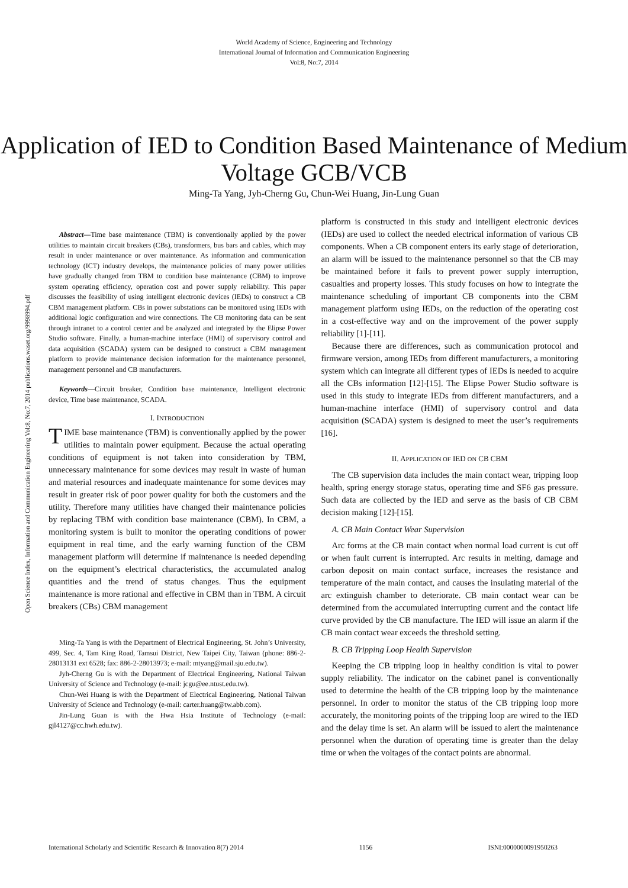World Academy of Science, Engineering and Technology
International Journal of Information and Communication Engineering
Vol:8, No:7, 2014
Application of IED to Condition Based Maintenance of Medium Voltage GCB/VCB
Ming-Ta Yang, Jyh-Cherng Gu, Chun-Wei Huang, Jin-Lung Guan
Abstract—Time base maintenance (TBM) is conventionally applied by the power utilities to maintain circuit breakers (CBs), transformers, bus bars and cables, which may result in under maintenance or over maintenance. As information and communication technology (ICT) industry develops, the maintenance policies of many power utilities have gradually changed from TBM to condition base maintenance (CBM) to improve system operating efficiency, operation cost and power supply reliability. This paper discusses the feasibility of using intelligent electronic devices (IEDs) to construct a CB CBM management platform. CBs in power substations can be monitored using IEDs with additional logic configuration and wire connections. The CB monitoring data can be sent through intranet to a control center and be analyzed and integrated by the Elipse Power Studio software. Finally, a human-machine interface (HMI) of supervisory control and data acquisition (SCADA) system can be designed to construct a CBM management platform to provide maintenance decision information for the maintenance personnel, management personnel and CB manufacturers.
Keywords—Circuit breaker, Condition base maintenance, Intelligent electronic device, Time base maintenance, SCADA.
I. INTRODUCTION
TIME base maintenance (TBM) is conventionally applied by the power utilities to maintain power equipment. Because the actual operating conditions of equipment is not taken into consideration by TBM, unnecessary maintenance for some devices may result in waste of human and material resources and inadequate maintenance for some devices may result in greater risk of poor power quality for both the customers and the utility. Therefore many utilities have changed their maintenance policies by replacing TBM with condition base maintenance (CBM). In CBM, a monitoring system is built to monitor the operating conditions of power equipment in real time, and the early warning function of the CBM management platform will determine if maintenance is needed depending on the equipment’s electrical characteristics, the accumulated analog quantities and the trend of status changes. Thus the equipment maintenance is more rational and effective in CBM than in TBM. A circuit breakers (CBs) CBM management
Ming-Ta Yang is with the Department of Electrical Engineering, St. John’s University, 499, Sec. 4, Tam King Road, Tamsui District, New Taipei City, Taiwan (phone: 886-2-28013131 ext 6528; fax: 886-2-28013973; e-mail: mtyang@mail.sju.edu.tw).
Jyh-Cherng Gu is with the Department of Electrical Engineering, National Taiwan University of Science and Technology (e-mail: jcgu@ee.ntust.edu.tw).
Chun-Wei Huang is with the Department of Electrical Engineering, National Taiwan University of Science and Technology (e-mail: carter.huang@tw.abb.com).
Jin-Lung Guan is with the Hwa Hsia Institute of Technology (e-mail: gjl4127@cc.hwh.edu.tw).
platform is constructed in this study and intelligent electronic devices (IEDs) are used to collect the needed electrical information of various CB components. When a CB component enters its early stage of deterioration, an alarm will be issued to the maintenance personnel so that the CB may be maintained before it fails to prevent power supply interruption, casualties and property losses. This study focuses on how to integrate the maintenance scheduling of important CB components into the CBM management platform using IEDs, on the reduction of the operating cost in a cost-effective way and on the improvement of the power supply reliability [1]-[11].
Because there are differences, such as communication protocol and firmware version, among IEDs from different manufacturers, a monitoring system which can integrate all different types of IEDs is needed to acquire all the CBs information [12]-[15]. The Elipse Power Studio software is used in this study to integrate IEDs from different manufacturers, and a human-machine interface (HMI) of supervisory control and data acquisition (SCADA) system is designed to meet the user’s requirements [16].
II. APPLICATION OF IED ON CB CBM
The CB supervision data includes the main contact wear, tripping loop health, spring energy storage status, operating time and SF6 gas pressure. Such data are collected by the IED and serve as the basis of CB CBM decision making [12]-[15].
A. CB Main Contact Wear Supervision
Arc forms at the CB main contact when normal load current is cut off or when fault current is interrupted. Arc results in melting, damage and carbon deposit on main contact surface, increases the resistance and temperature of the main contact, and causes the insulating material of the arc extinguish chamber to deteriorate. CB main contact wear can be determined from the accumulated interrupting current and the contact life curve provided by the CB manufacture. The IED will issue an alarm if the CB main contact wear exceeds the threshold setting.
B. CB Tripping Loop Health Supervision
Keeping the CB tripping loop in healthy condition is vital to power supply reliability. The indicator on the cabinet panel is conventionally used to determine the health of the CB tripping loop by the maintenance personnel. In order to monitor the status of the CB tripping loop more accurately, the monitoring points of the tripping loop are wired to the IED and the delay time is set. An alarm will be issued to alert the maintenance personnel when the duration of operating time is greater than the delay time or when the voltages of the contact points are abnormal.
Open Science Index, Information and Communication Engineering Vol:8, No:7, 2014 publications.waset.org/9998994.pdf
International Scholarly and Scientific Research & Innovation 8(7) 2014 1156 ISNI:0000000091950263